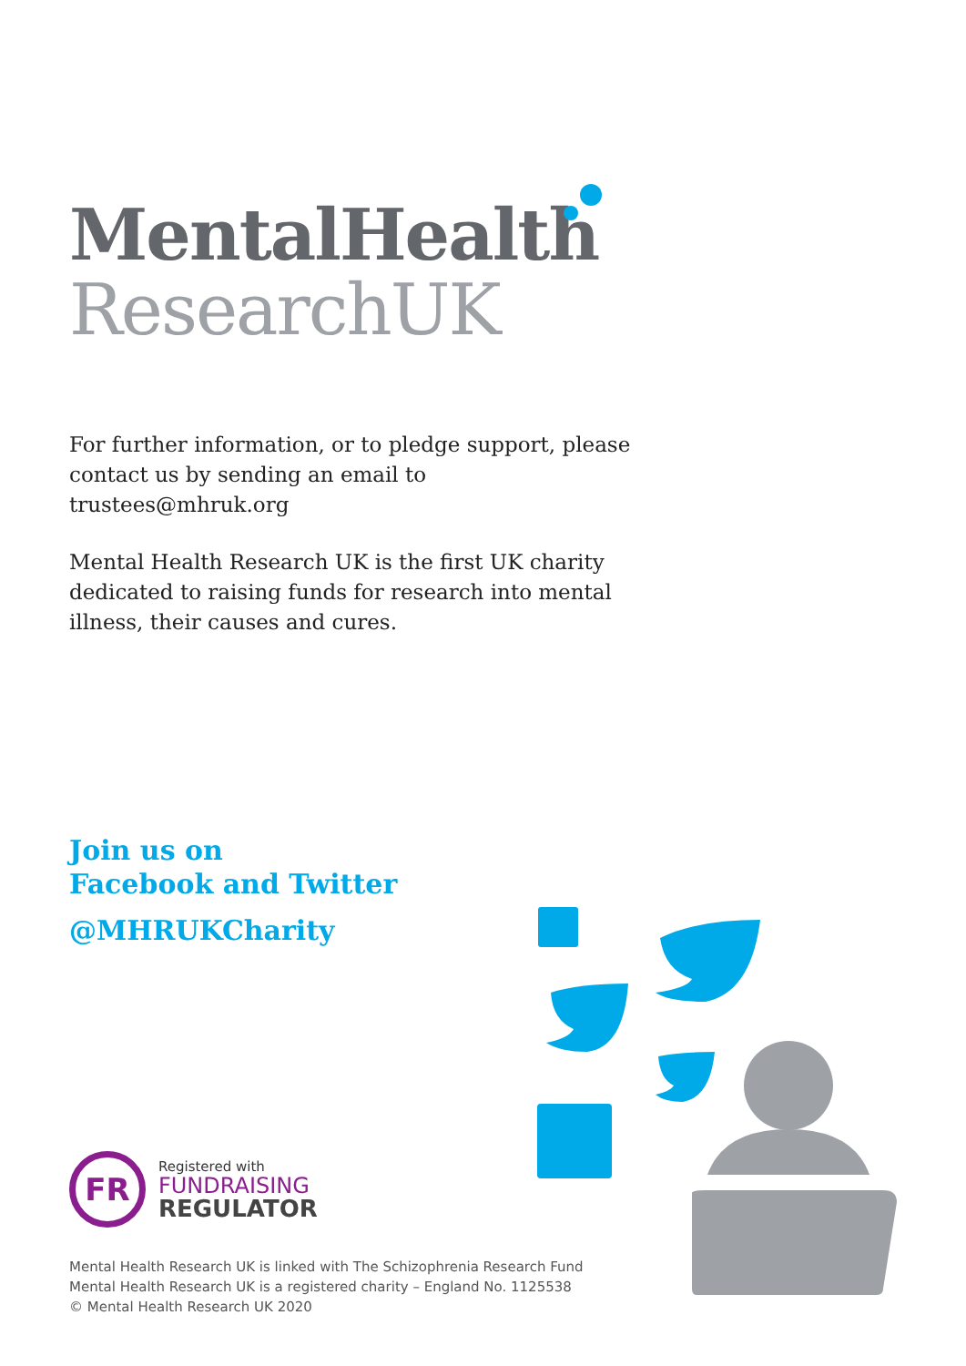MentalHealth
ResearchUK
For further information, or to pledge support, please contact us by sending an email to trustees@mhruk.org
Mental Health Research UK is the first UK charity dedicated to raising funds for research into mental illness, their causes and cures.
Join us on
Facebook and Twitter
@MHRUKCharity
FR
Registered with
FUNDRAISING
REGULATOR
Mental Health Research UK is linked with The Schizophrenia Research Fund
Mental Health Research UK is a registered charity – England No. 1125538
© Mental Health Research UK 2020